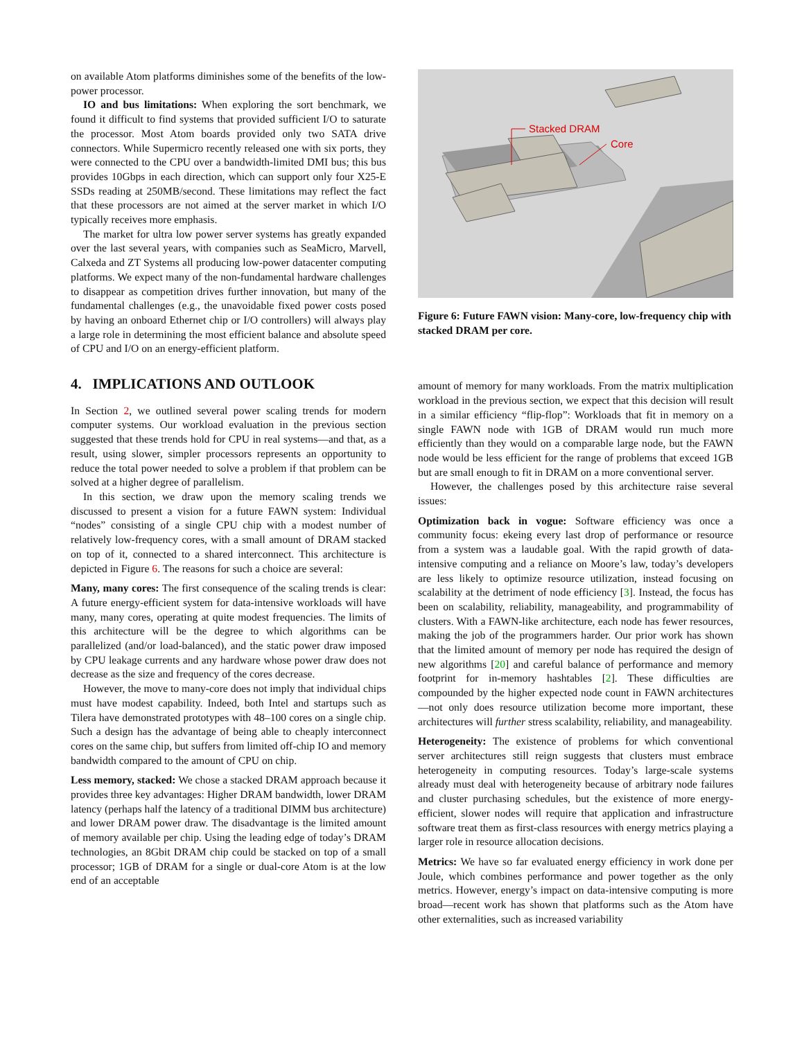on available Atom platforms diminishes some of the benefits of the low-power processor.
IO and bus limitations: When exploring the sort benchmark, we found it difficult to find systems that provided sufficient I/O to saturate the processor. Most Atom boards provided only two SATA drive connectors. While Supermicro recently released one with six ports, they were connected to the CPU over a bandwidth-limited DMI bus; this bus provides 10Gbps in each direction, which can support only four X25-E SSDs reading at 250MB/second. These limitations may reflect the fact that these processors are not aimed at the server market in which I/O typically receives more emphasis.
The market for ultra low power server systems has greatly expanded over the last several years, with companies such as SeaMicro, Marvell, Calxeda and ZT Systems all producing low-power datacenter computing platforms. We expect many of the non-fundamental hardware challenges to disappear as competition drives further innovation, but many of the fundamental challenges (e.g., the unavoidable fixed power costs posed by having an onboard Ethernet chip or I/O controllers) will always play a large role in determining the most efficient balance and absolute speed of CPU and I/O on an energy-efficient platform.
4. IMPLICATIONS AND OUTLOOK
In Section 2, we outlined several power scaling trends for modern computer systems. Our workload evaluation in the previous section suggested that these trends hold for CPU in real systems—and that, as a result, using slower, simpler processors represents an opportunity to reduce the total power needed to solve a problem if that problem can be solved at a higher degree of parallelism.
In this section, we draw upon the memory scaling trends we discussed to present a vision for a future FAWN system: Individual “nodes” consisting of a single CPU chip with a modest number of relatively low-frequency cores, with a small amount of DRAM stacked on top of it, connected to a shared interconnect. This architecture is depicted in Figure 6. The reasons for such a choice are several:
Many, many cores: The first consequence of the scaling trends is clear: A future energy-efficient system for data-intensive workloads will have many, many cores, operating at quite modest frequencies. The limits of this architecture will be the degree to which algorithms can be parallelized (and/or load-balanced), and the static power draw imposed by CPU leakage currents and any hardware whose power draw does not decrease as the size and frequency of the cores decrease.
However, the move to many-core does not imply that individual chips must have modest capability. Indeed, both Intel and startups such as Tilera have demonstrated prototypes with 48–100 cores on a single chip. Such a design has the advantage of being able to cheaply interconnect cores on the same chip, but suffers from limited off-chip IO and memory bandwidth compared to the amount of CPU on chip.
Less memory, stacked: We chose a stacked DRAM approach because it provides three key advantages: Higher DRAM bandwidth, lower DRAM latency (perhaps half the latency of a traditional DIMM bus architecture) and lower DRAM power draw. The disadvantage is the limited amount of memory available per chip. Using the leading edge of today’s DRAM technologies, an 8Gbit DRAM chip could be stacked on top of a small processor; 1GB of DRAM for a single or dual-core Atom is at the low end of an acceptable
Stacked DRAM
Core
Figure 6: Future FAWN vision: Many-core, low-frequency chip with stacked DRAM per core.
amount of memory for many workloads. From the matrix multiplication workload in the previous section, we expect that this decision will result in a similar efficiency “flip-flop”: Workloads that fit in memory on a single FAWN node with 1GB of DRAM would run much more efficiently than they would on a comparable large node, but the FAWN node would be less efficient for the range of problems that exceed 1GB but are small enough to fit in DRAM on a more conventional server.
However, the challenges posed by this architecture raise several issues:
Optimization back in vogue: Software efficiency was once a community focus: ekeing every last drop of performance or resource from a system was a laudable goal. With the rapid growth of data-intensive computing and a reliance on Moore’s law, today’s developers are less likely to optimize resource utilization, instead focusing on scalability at the detriment of node efficiency [3]. Instead, the focus has been on scalability, reliability, manageability, and programmability of clusters. With a FAWN-like architecture, each node has fewer resources, making the job of the programmers harder. Our prior work has shown that the limited amount of memory per node has required the design of new algorithms [20] and careful balance of performance and memory footprint for in-memory hashtables [2]. These difficulties are compounded by the higher expected node count in FAWN architectures—not only does resource utilization become more important, these architectures will further stress scalability, reliability, and manageability.
Heterogeneity: The existence of problems for which conventional server architectures still reign suggests that clusters must embrace heterogeneity in computing resources. Today’s large-scale systems already must deal with heterogeneity because of arbitrary node failures and cluster purchasing schedules, but the existence of more energy-efficient, slower nodes will require that application and infrastructure software treat them as first-class resources with energy metrics playing a larger role in resource allocation decisions.
Metrics: We have so far evaluated energy efficiency in work done per Joule, which combines performance and power together as the only metrics. However, energy’s impact on data-intensive computing is more broad—recent work has shown that platforms such as the Atom have other externalities, such as increased variability